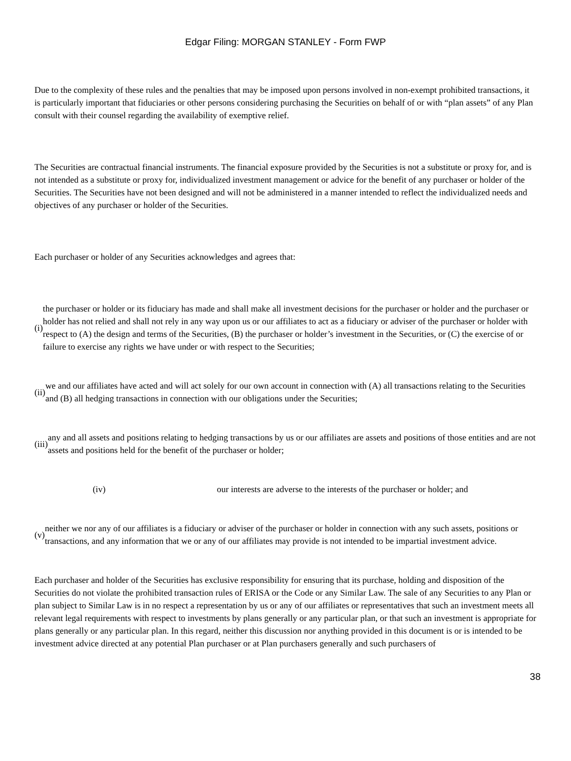Edgar Filing: MORGAN STANLEY - Form FWP
Due to the complexity of these rules and the penalties that may be imposed upon persons involved in non-exempt prohibited transactions, it is particularly important that fiduciaries or other persons considering purchasing the Securities on behalf of or with “plan assets” of any Plan consult with their counsel regarding the availability of exemptive relief.
The Securities are contractual financial instruments. The financial exposure provided by the Securities is not a substitute or proxy for, and is not intended as a substitute or proxy for, individualized investment management or advice for the benefit of any purchaser or holder of the Securities. The Securities have not been designed and will not be administered in a manner intended to reflect the individualized needs and objectives of any purchaser or holder of the Securities.
Each purchaser or holder of any Securities acknowledges and agrees that:
(i) the purchaser or holder or its fiduciary has made and shall make all investment decisions for the purchaser or holder and the purchaser or holder has not relied and shall not rely in any way upon us or our affiliates to act as a fiduciary or adviser of the purchaser or holder with respect to (A) the design and terms of the Securities, (B) the purchaser or holder’s investment in the Securities, or (C) the exercise of or failure to exercise any rights we have under or with respect to the Securities;
(ii) we and our affiliates have acted and will act solely for our own account in connection with (A) all transactions relating to the Securities and (B) all hedging transactions in connection with our obligations under the Securities;
(iii) any and all assets and positions relating to hedging transactions by us or our affiliates are assets and positions of those entities and are not assets and positions held for the benefit of the purchaser or holder;
(iv) our interests are adverse to the interests of the purchaser or holder; and
(v) neither we nor any of our affiliates is a fiduciary or adviser of the purchaser or holder in connection with any such assets, positions or transactions, and any information that we or any of our affiliates may provide is not intended to be impartial investment advice.
Each purchaser and holder of the Securities has exclusive responsibility for ensuring that its purchase, holding and disposition of the Securities do not violate the prohibited transaction rules of ERISA or the Code or any Similar Law. The sale of any Securities to any Plan or plan subject to Similar Law is in no respect a representation by us or any of our affiliates or representatives that such an investment meets all relevant legal requirements with respect to investments by plans generally or any particular plan, or that such an investment is appropriate for plans generally or any particular plan. In this regard, neither this discussion nor anything provided in this document is or is intended to be investment advice directed at any potential Plan purchaser or at Plan purchasers generally and such purchasers of
38